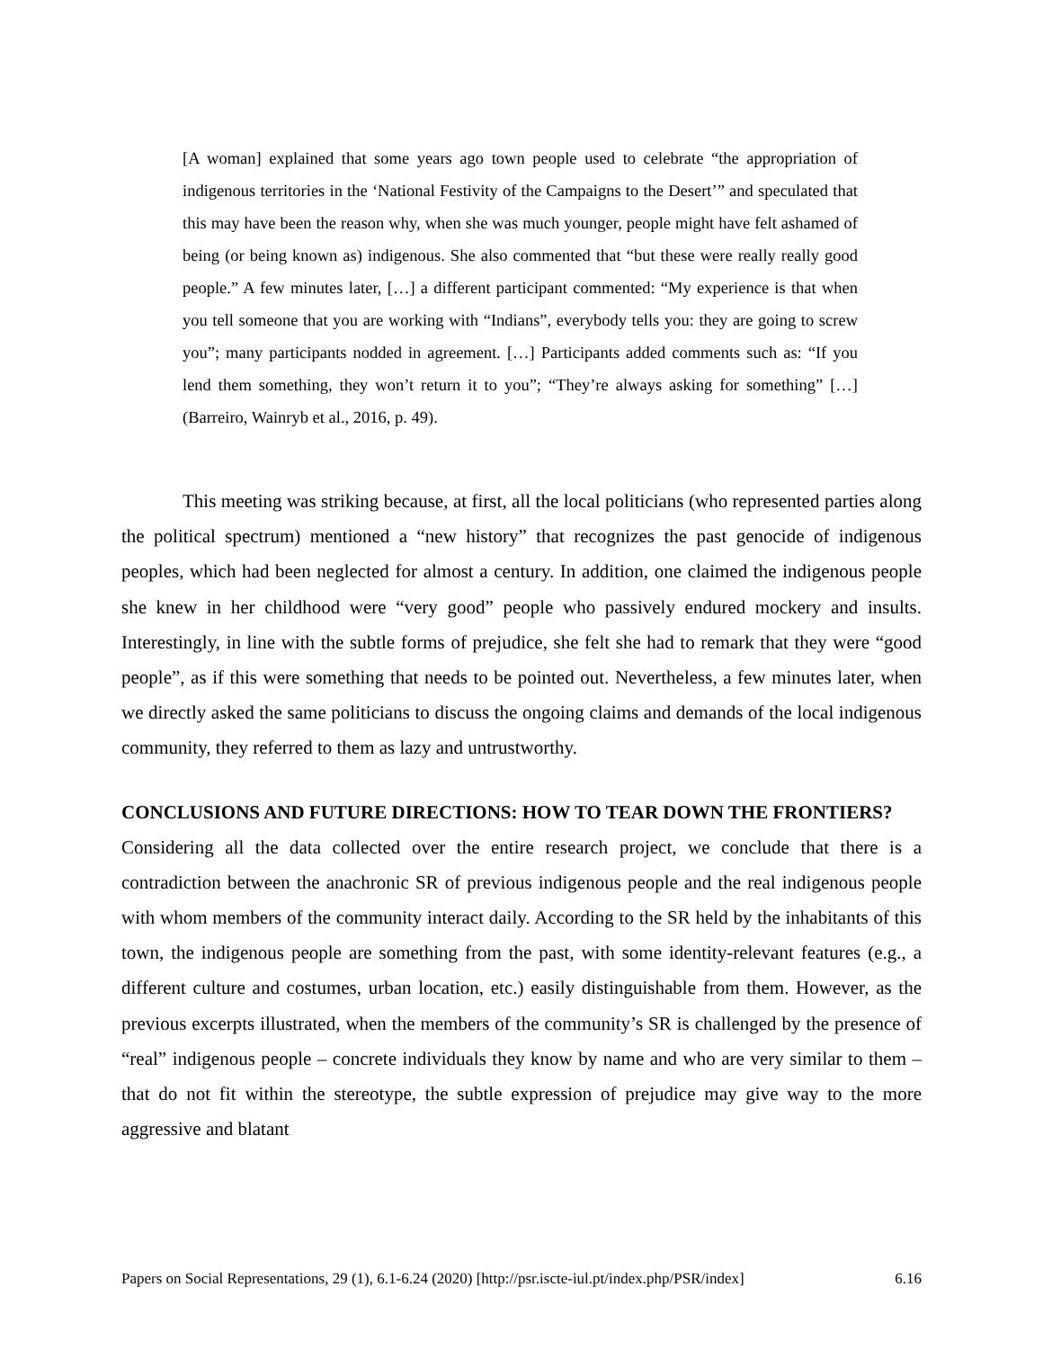[A woman] explained that some years ago town people used to celebrate “the appropriation of indigenous territories in the ‘National Festivity of the Campaigns to the Desert’” and speculated that this may have been the reason why, when she was much younger, people might have felt ashamed of being (or being known as) indigenous. She also commented that “but these were really really good people.” A few minutes later, […] a different participant commented: “My experience is that when you tell someone that you are working with “Indians”, everybody tells you: they are going to screw you”; many participants nodded in agreement. […] Participants added comments such as: “If you lend them something, they won’t return it to you”; “They’re always asking for something” […] (Barreiro, Wainryb et al., 2016, p. 49).
This meeting was striking because, at first, all the local politicians (who represented parties along the political spectrum) mentioned a “new history” that recognizes the past genocide of indigenous peoples, which had been neglected for almost a century. In addition, one claimed the indigenous people she knew in her childhood were “very good” people who passively endured mockery and insults. Interestingly, in line with the subtle forms of prejudice, she felt she had to remark that they were “good people”, as if this were something that needs to be pointed out. Nevertheless, a few minutes later, when we directly asked the same politicians to discuss the ongoing claims and demands of the local indigenous community, they referred to them as lazy and untrustworthy.
CONCLUSIONS AND FUTURE DIRECTIONS: HOW TO TEAR DOWN THE FRONTIERS?
Considering all the data collected over the entire research project, we conclude that there is a contradiction between the anachronic SR of previous indigenous people and the real indigenous people with whom members of the community interact daily. According to the SR held by the inhabitants of this town, the indigenous people are something from the past, with some identity-relevant features (e.g., a different culture and costumes, urban location, etc.) easily distinguishable from them. However, as the previous excerpts illustrated, when the members of the community’s SR is challenged by the presence of “real” indigenous people – concrete individuals they know by name and who are very similar to them – that do not fit within the stereotype, the subtle expression of prejudice may give way to the more aggressive and blatant
Papers on Social Representations, 29 (1), 6.1-6.24 (2020) [http://psr.iscte-iul.pt/index.php/PSR/index] 6.16